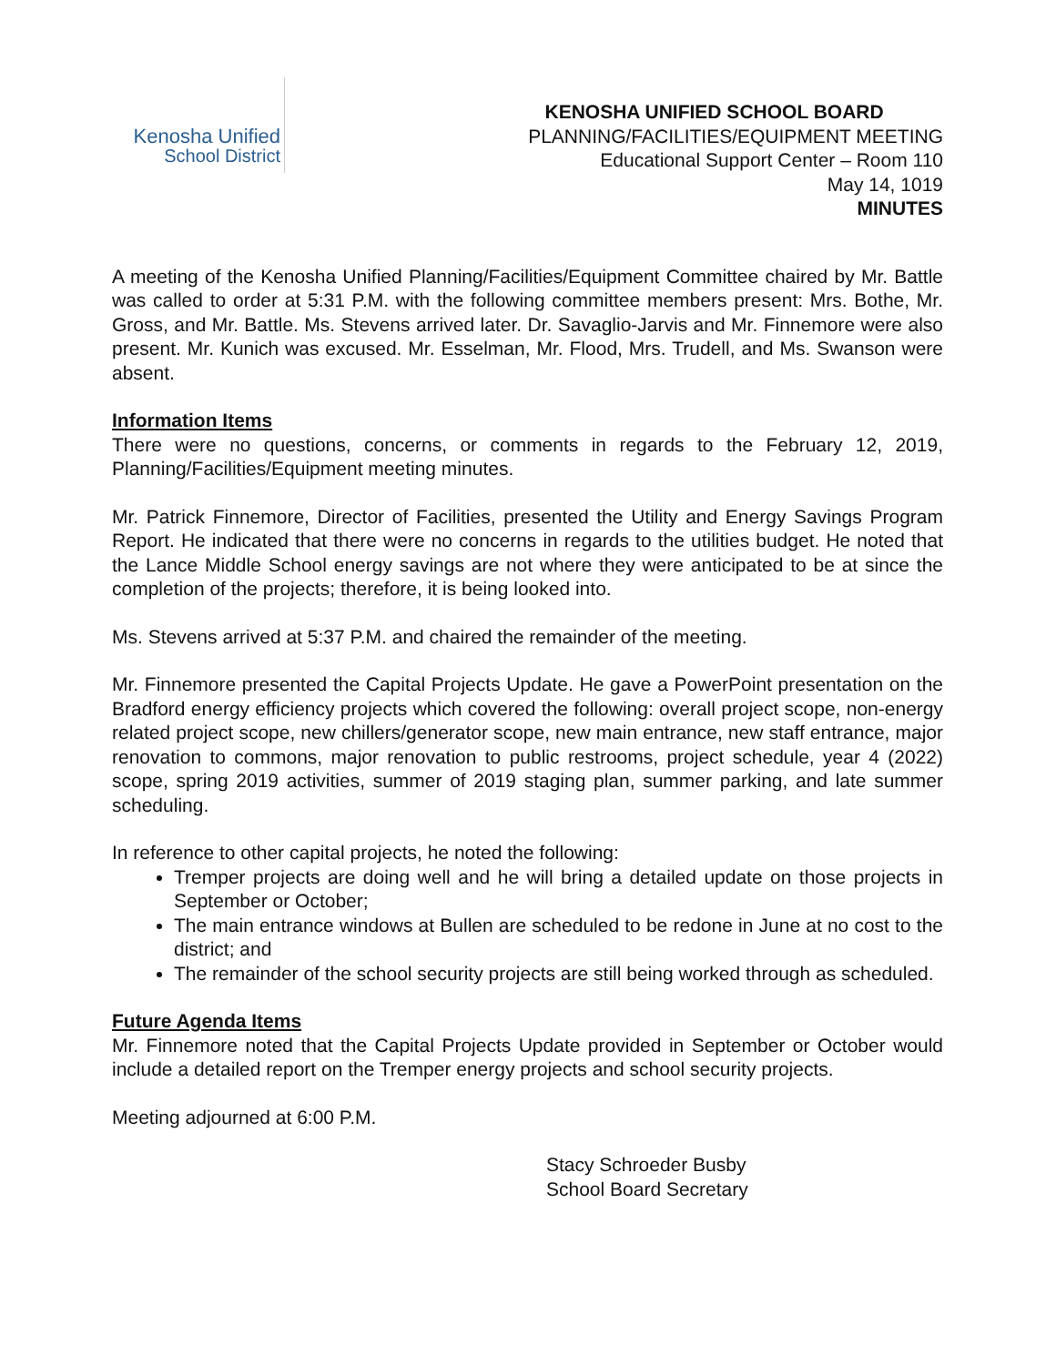Kenosha Unified
School District
KENOSHA UNIFIED SCHOOL BOARD
PLANNING/FACILITIES/EQUIPMENT MEETING
Educational Support Center – Room 110
May 14, 1019
MINUTES
A meeting of the Kenosha Unified Planning/Facilities/Equipment Committee chaired by Mr. Battle was called to order at 5:31 P.M. with the following committee members present: Mrs. Bothe, Mr. Gross, and Mr. Battle. Ms. Stevens arrived later. Dr. Savaglio-Jarvis and Mr. Finnemore were also present. Mr. Kunich was excused. Mr. Esselman, Mr. Flood, Mrs. Trudell, and Ms. Swanson were absent.
Information Items
There were no questions, concerns, or comments in regards to the February 12, 2019, Planning/Facilities/Equipment meeting minutes.
Mr. Patrick Finnemore, Director of Facilities, presented the Utility and Energy Savings Program Report. He indicated that there were no concerns in regards to the utilities budget. He noted that the Lance Middle School energy savings are not where they were anticipated to be at since the completion of the projects; therefore, it is being looked into.
Ms. Stevens arrived at 5:37 P.M. and chaired the remainder of the meeting.
Mr. Finnemore presented the Capital Projects Update. He gave a PowerPoint presentation on the Bradford energy efficiency projects which covered the following: overall project scope, non-energy related project scope, new chillers/generator scope, new main entrance, new staff entrance, major renovation to commons, major renovation to public restrooms, project schedule, year 4 (2022) scope, spring 2019 activities, summer of 2019 staging plan, summer parking, and late summer scheduling.
In reference to other capital projects, he noted the following:
Tremper projects are doing well and he will bring a detailed update on those projects in September or October;
The main entrance windows at Bullen are scheduled to be redone in June at no cost to the district; and
The remainder of the school security projects are still being worked through as scheduled.
Future Agenda Items
Mr. Finnemore noted that the Capital Projects Update provided in September or October would include a detailed report on the Tremper energy projects and school security projects.
Meeting adjourned at 6:00 P.M.
Stacy Schroeder Busby
School Board Secretary